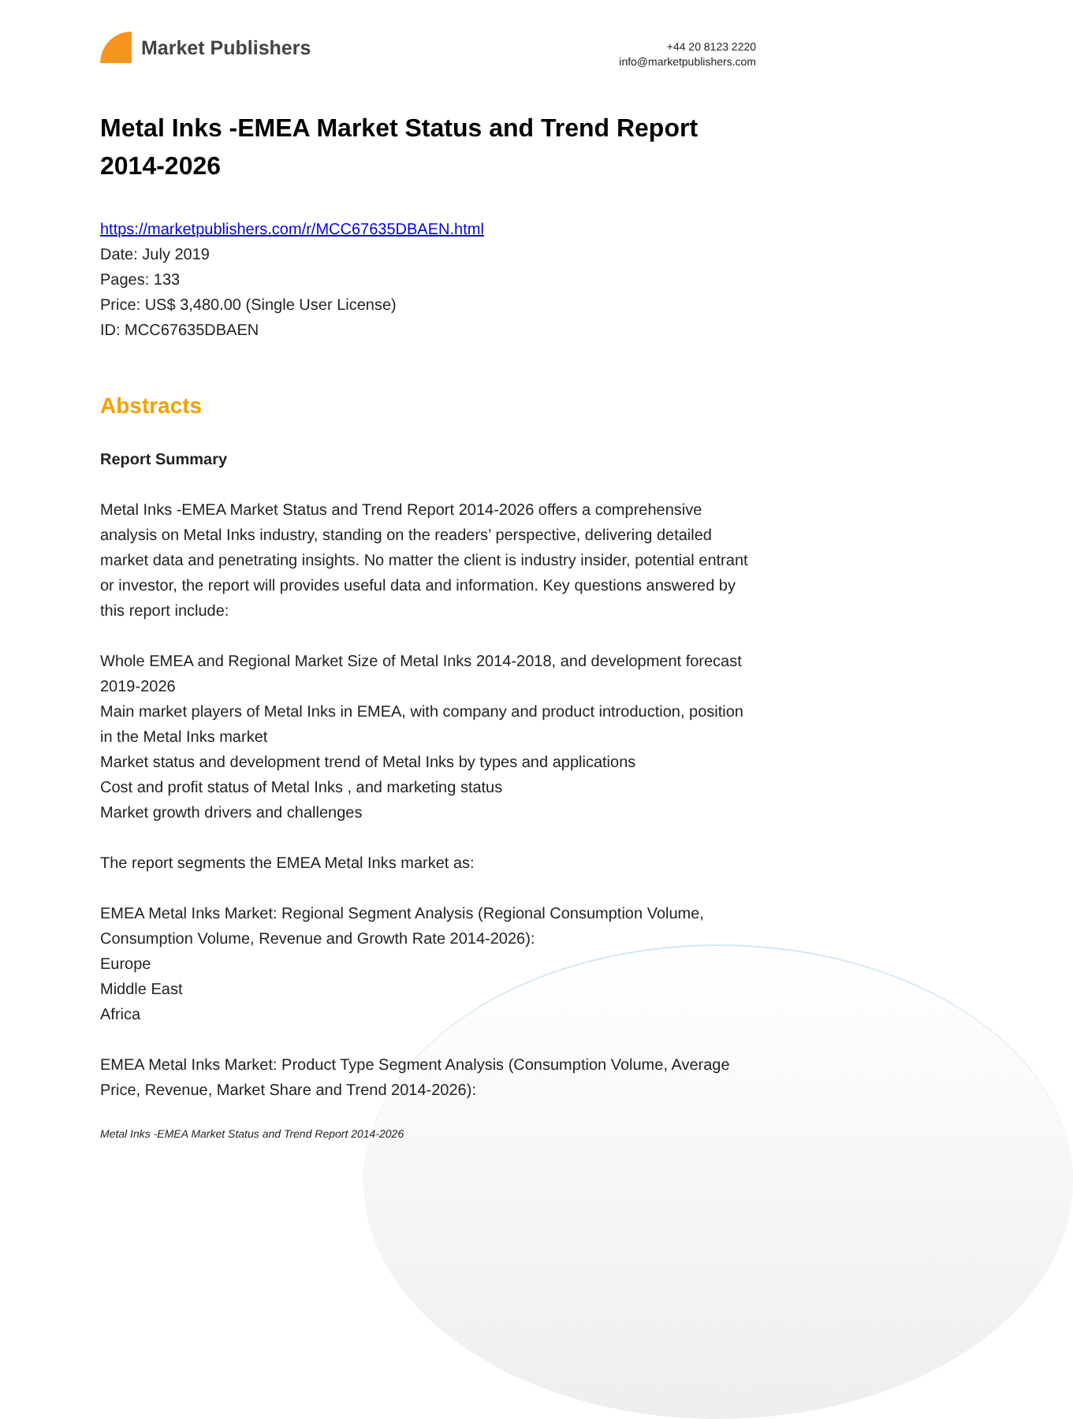Market Publishers
+44 20 8123 2220
info@marketpublishers.com
Metal Inks -EMEA Market Status and Trend Report 2014-2026
https://marketpublishers.com/r/MCC67635DBAEN.html
Date: July 2019
Pages: 133
Price: US$ 3,480.00 (Single User License)
ID: MCC67635DBAEN
Abstracts
Report Summary
Metal Inks -EMEA Market Status and Trend Report 2014-2026 offers a comprehensive analysis on Metal Inks industry, standing on the readers’ perspective, delivering detailed market data and penetrating insights. No matter the client is industry insider, potential entrant or investor, the report will provides useful data and information. Key questions answered by this report include:
Whole EMEA and Regional Market Size of Metal Inks 2014-2018, and development forecast 2019-2026
Main market players of Metal Inks in EMEA, with company and product introduction, position in the Metal Inks market
Market status and development trend of Metal Inks by types and applications
Cost and profit status of Metal Inks , and marketing status
Market growth drivers and challenges
The report segments the EMEA Metal Inks market as:
EMEA Metal Inks Market: Regional Segment Analysis (Regional Consumption Volume, Consumption Volume, Revenue and Growth Rate 2014-2026):
Europe
Middle East
Africa
EMEA Metal Inks Market: Product Type Segment Analysis (Consumption Volume, Average Price, Revenue, Market Share and Trend 2014-2026):
Metal Inks -EMEA Market Status and Trend Report 2014-2026